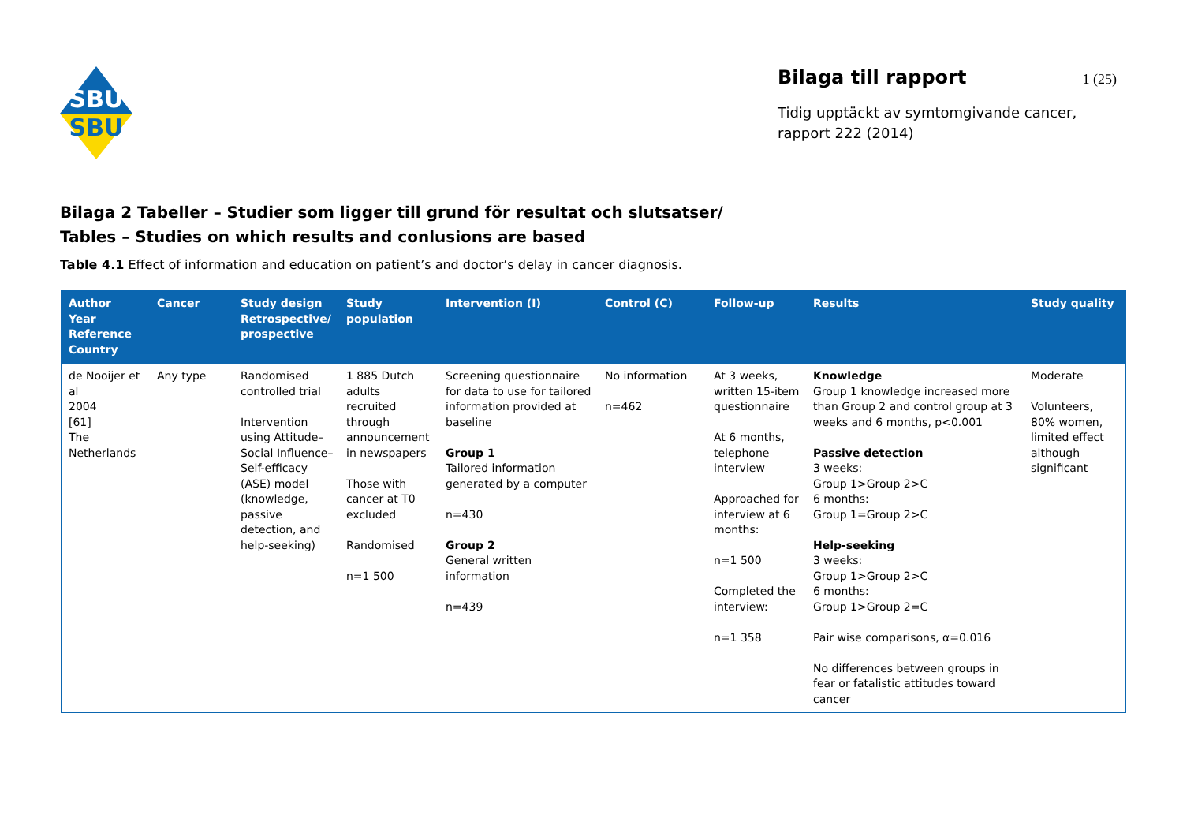SBU
SBU
Bilaga till rapport 1 (25)
Tidig upptäckt av symtomgivande cancer,
rapport 222 (2014)
Bilaga 2 Tabeller – Studier som ligger till grund för resultat och slutsatser/
Tables – Studies on which results and conlusions are based
Table 4.1 Effect of information and education on patient’s and doctor’s delay in cancer diagnosis.
| Author Year Reference Country | Cancer | Study design Retrospective/ prospective | Study population | Intervention (I) | Control (C) | Follow-up | Results | Study quality |
| --- | --- | --- | --- | --- | --- | --- | --- | --- |
| de Nooijer et al 2004 [61] The Netherlands | Any type | Randomised controlled trial Intervention using Attitude–Social Influence–Self-efficacy (ASE) model (knowledge, passive detection, and help-seeking) | 1 885 Dutch adults recruited through announcement in newspapers Those with cancer at T0 excluded Randomised n=1 500 | Screening questionnaire for data to use for tailored information provided at baseline Group 1 Tailored information generated by a computer n=430 Group 2 General written information n=439 | No information n=462 | At 3 weeks, written 15-item questionnaire At 6 months, telephone interview Approached for interview at 6 months: n=1 500 Completed the interview: n=1 358 | Knowledge Group 1 knowledge increased more than Group 2 and control group at 3 weeks and 6 months, p<0.001 Passive detection 3 weeks: Group 1>Group 2>C 6 months: Group 1=Group 2>C Help-seeking 3 weeks: Group 1>Group 2>C 6 months: Group 1>Group 2=C Pair wise comparisons, α=0.016 No differences between groups in fear or fatalistic attitudes toward cancer | Moderate Volunteers, 80% women, limited effect although significant |